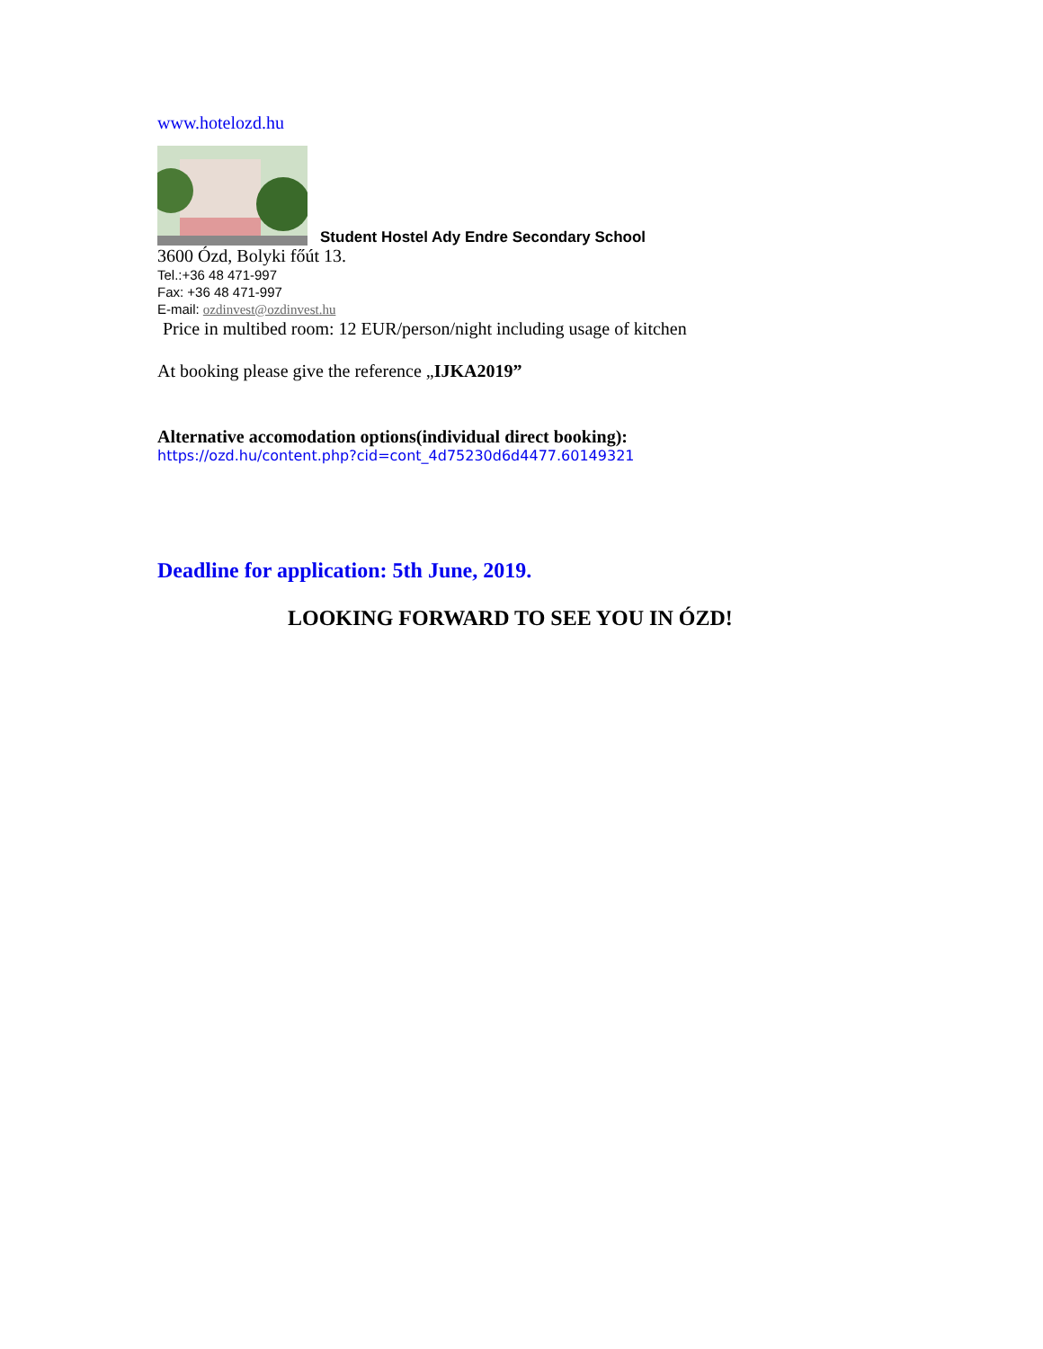www.hotelozd.hu
Student Hostel Ady Endre Secondary School
3600 Ózd, Bolyki főút 13.
Tel.:+36 48 471-997
Fax: +36 48 471-997
E-mail: ozdinvest@ozdinvest.hu
Price in multibed room: 12 EUR/person/night including usage of kitchen
At booking please give the reference „IJKA2019”
Alternative accomodation options(individual direct booking):
https://ozd.hu/content.php?cid=cont_4d75230d6d4477.60149321
Deadline for application: 5th June, 2019.
LOOKING FORWARD TO SEE YOU IN ÓZD!